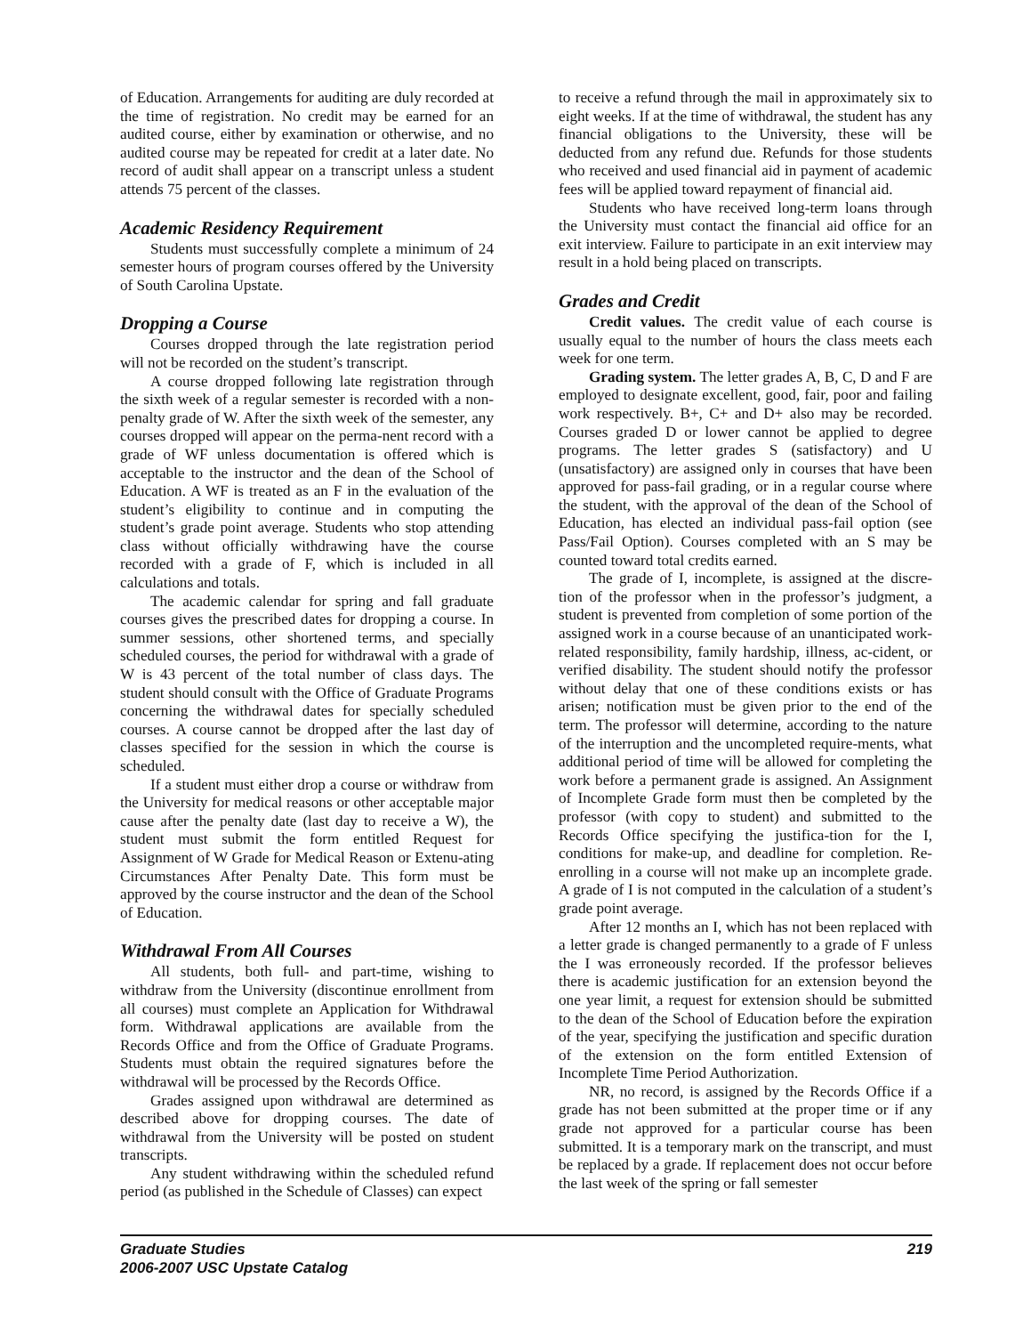of Education. Arrangements for auditing are duly recorded at the time of registration. No credit may be earned for an audited course, either by examination or otherwise, and no audited course may be repeated for credit at a later date. No record of audit shall appear on a transcript unless a student attends 75 percent of the classes.
Academic Residency Requirement
Students must successfully complete a minimum of 24 semester hours of program courses offered by the University of South Carolina Upstate.
Dropping a Course
Courses dropped through the late registration period will not be recorded on the student’s transcript.
A course dropped following late registration through the sixth week of a regular semester is recorded with a non-penalty grade of W. After the sixth week of the semester, any courses dropped will appear on the perma-nent record with a grade of WF unless documentation is offered which is acceptable to the instructor and the dean of the School of Education. A WF is treated as an F in the evaluation of the student’s eligibility to continue and in computing the student’s grade point average. Students who stop attending class without officially withdrawing have the course recorded with a grade of F, which is included in all calculations and totals.
The academic calendar for spring and fall graduate courses gives the prescribed dates for dropping a course. In summer sessions, other shortened terms, and specially scheduled courses, the period for withdrawal with a grade of W is 43 percent of the total number of class days. The student should consult with the Office of Graduate Programs concerning the withdrawal dates for specially scheduled courses. A course cannot be dropped after the last day of classes specified for the session in which the course is scheduled.
If a student must either drop a course or withdraw from the University for medical reasons or other acceptable major cause after the penalty date (last day to receive a W), the student must submit the form entitled Request for Assignment of W Grade for Medical Reason or Extenu-ating Circumstances After Penalty Date. This form must be approved by the course instructor and the dean of the School of Education.
Withdrawal From All Courses
All students, both full- and part-time, wishing to withdraw from the University (discontinue enrollment from all courses) must complete an Application for Withdrawal form. Withdrawal applications are available from the Records Office and from the Office of Graduate Programs. Students must obtain the required signatures before the withdrawal will be processed by the Records Office.
Grades assigned upon withdrawal are determined as described above for dropping courses. The date of withdrawal from the University will be posted on student transcripts.
Any student withdrawing within the scheduled refund period (as published in the Schedule of Classes) can expect
to receive a refund through the mail in approximately six to eight weeks. If at the time of withdrawal, the student has any financial obligations to the University, these will be deducted from any refund due. Refunds for those students who received and used financial aid in payment of academic fees will be applied toward repayment of financial aid.
Students who have received long-term loans through the University must contact the financial aid office for an exit interview. Failure to participate in an exit interview may result in a hold being placed on transcripts.
Grades and Credit
Credit values. The credit value of each course is usually equal to the number of hours the class meets each week for one term.
Grading system. The letter grades A, B, C, D and F are employed to designate excellent, good, fair, poor and failing work respectively. B+, C+ and D+ also may be recorded. Courses graded D or lower cannot be applied to degree programs. The letter grades S (satisfactory) and U (unsatisfactory) are assigned only in courses that have been approved for pass-fail grading, or in a regular course where the student, with the approval of the dean of the School of Education, has elected an individual pass-fail option (see Pass/Fail Option). Courses completed with an S may be counted toward total credits earned.
The grade of I, incomplete, is assigned at the discre-tion of the professor when in the professor’s judgment, a student is prevented from completion of some portion of the assigned work in a course because of an unanticipated work-related responsibility, family hardship, illness, ac-cident, or verified disability. The student should notify the professor without delay that one of these conditions exists or has arisen; notification must be given prior to the end of the term. The professor will determine, according to the nature of the interruption and the uncompleted require-ments, what additional period of time will be allowed for completing the work before a permanent grade is assigned. An Assignment of Incomplete Grade form must then be completed by the professor (with copy to student) and submitted to the Records Office specifying the justifica-tion for the I, conditions for make-up, and deadline for completion. Re-enrolling in a course will not make up an incomplete grade. A grade of I is not computed in the calculation of a student’s grade point average.
After 12 months an I, which has not been replaced with a letter grade is changed permanently to a grade of F unless the I was erroneously recorded. If the professor believes there is academic justification for an extension beyond the one year limit, a request for extension should be submitted to the dean of the School of Education before the expiration of the year, specifying the justification and specific duration of the extension on the form entitled Extension of Incomplete Time Period Authorization.
NR, no record, is assigned by the Records Office if a grade has not been submitted at the proper time or if any grade not approved for a particular course has been submitted. It is a temporary mark on the transcript, and must be replaced by a grade. If replacement does not occur before the last week of the spring or fall semester
Graduate Studies
2006-2007 USC Upstate Catalog
219